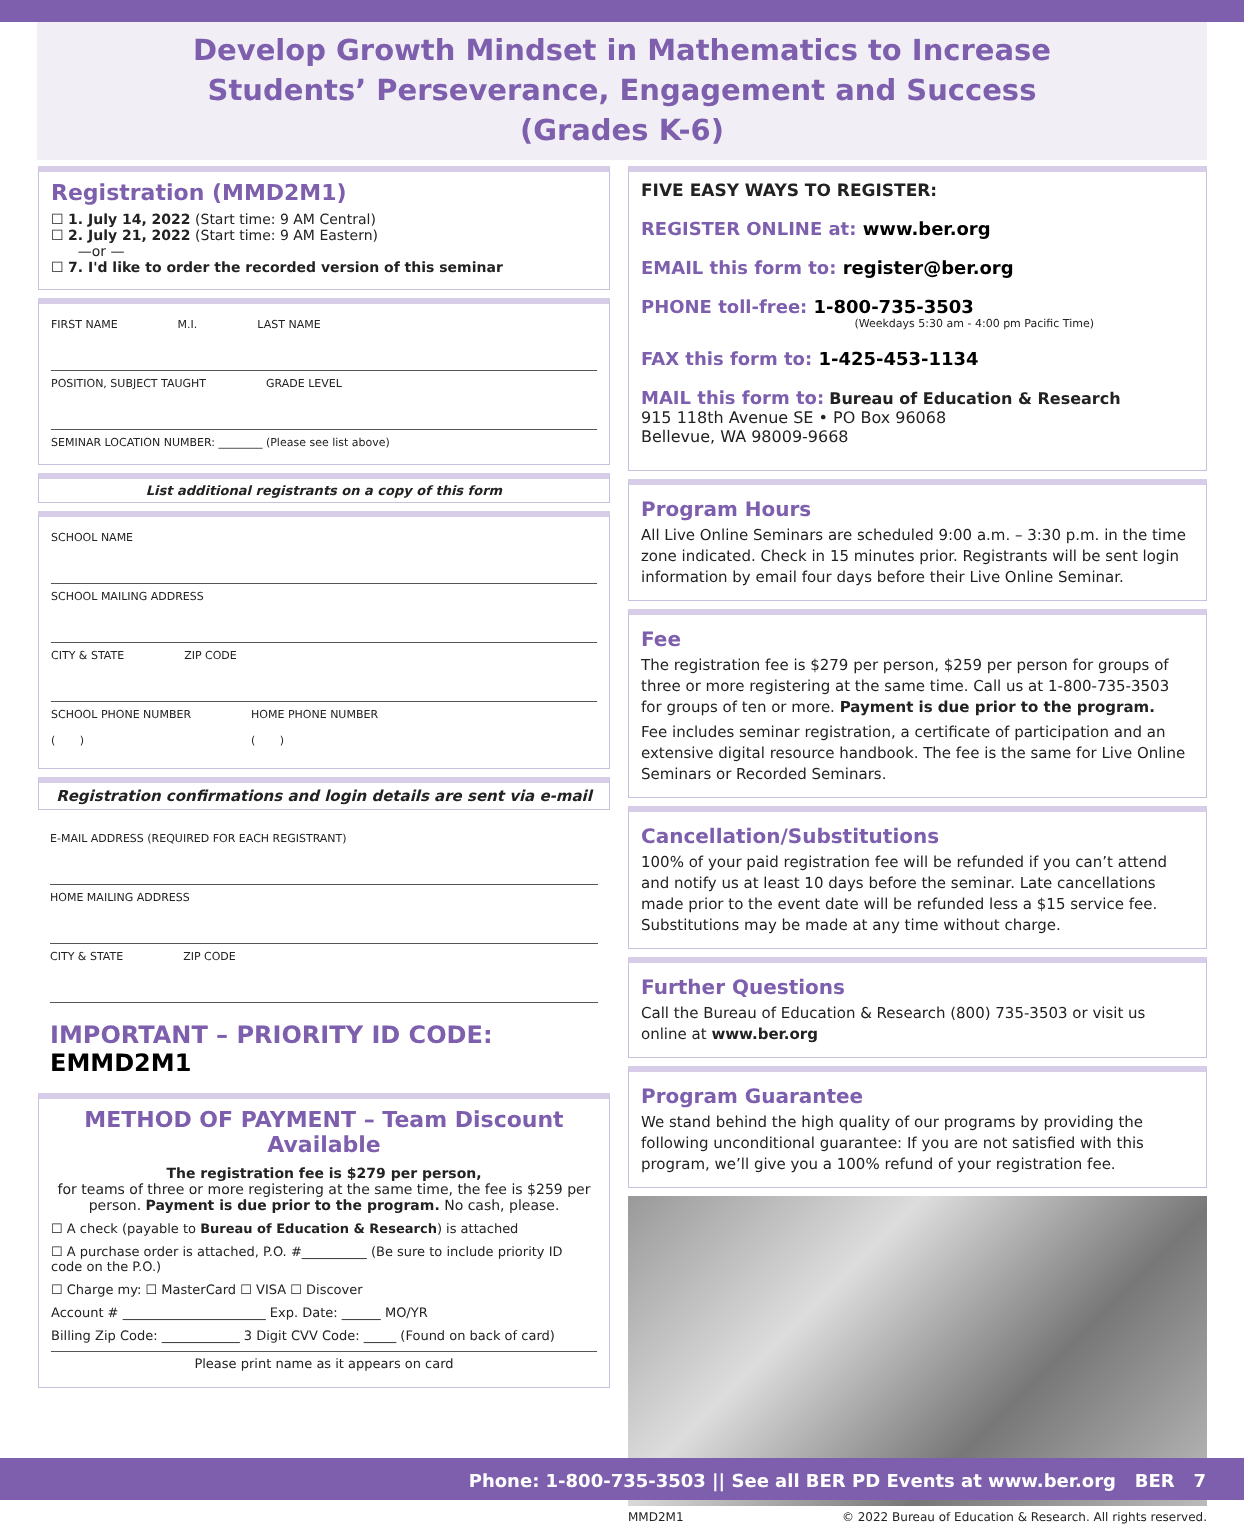Develop Growth Mindset in Mathematics to Increase
Students’ Perseverance, Engagement and Success
(Grades K-6)
Registration (MMD2M1)
☐ 1. July 14, 2022 (Start time: 9 AM Central)
☐ 2. July 21, 2022 (Start time: 9 AM Eastern)
—or —
☐ 7. I'd like to order the recorded version of this seminar
FIRST NAME M.I. LAST NAME
POSITION, SUBJECT TAUGHT GRADE LEVEL
SEMINAR LOCATION NUMBER: ________ (Please see list above)
List additional registrants on a copy of this form
SCHOOL NAME
SCHOOL MAILING ADDRESS
CITY & STATE ZIP CODE
SCHOOL PHONE NUMBER
( ) HOME PHONE NUMBER
( )
Registration confirmations and login details are sent via e-mail
E-MAIL ADDRESS (REQUIRED FOR EACH REGISTRANT)
HOME MAILING ADDRESS
CITY & STATE ZIP CODE
IMPORTANT – PRIORITY ID CODE: EMMD2M1
METHOD OF PAYMENT – Team Discount Available
The registration fee is $279 per person,
for teams of three or more registering at the same time, the fee is $259 per person. Payment is due prior to the program. No cash, please.
☐ A check (payable to Bureau of Education & Research) is attached
☐ A purchase order is attached, P.O. #__________ (Be sure to include priority ID code on the P.O.)
☐ Charge my: ☐ MasterCard ☐ VISA ☐ Discover
Account # ______________________ Exp. Date: ______ MO/YR
Billing Zip Code: ____________ 3 Digit CVV Code: _____ (Found on back of card)
Please print name as it appears on card
FIVE EASY WAYS TO REGISTER:
REGISTER ONLINE at: www.ber.org
EMAIL this form to: register@ber.org
PHONE toll-free: 1-800-735-3503
(Weekdays 5:30 am - 4:00 pm Pacific Time)
FAX this form to: 1-425-453-1134
MAIL this form to: Bureau of Education & Research
915 118th Avenue SE • PO Box 96068
Bellevue, WA 98009-9668
Program Hours
All Live Online Seminars are scheduled 9:00 a.m. – 3:30 p.m. in the time zone indicated. Check in 15 minutes prior. Registrants will be sent login information by email four days before their Live Online Seminar.
Fee
The registration fee is $279 per person, $259 per person for groups of three or more registering at the same time. Call us at 1-800-735-3503 for groups of ten or more. Payment is due prior to the program.
Fee includes seminar registration, a certificate of participation and an extensive digital resource handbook. The fee is the same for Live Online Seminars or Recorded Seminars.
Cancellation/Substitutions
100% of your paid registration fee will be refunded if you can’t attend and notify us at least 10 days before the seminar. Late cancellations made prior to the event date will be refunded less a $15 service fee. Substitutions may be made at any time without charge.
Further Questions
Call the Bureau of Education & Research (800) 735-3503 or visit us online at www.ber.org
Program Guarantee
We stand behind the high quality of our programs by providing the following unconditional guarantee: If you are not satisfied with this program, we’ll give you a 100% refund of your registration fee.
MMD2M1 © 2022 Bureau of Education & Research. All rights reserved.
Phone: 1-800-735-3503 || See all BER PD Events at www.ber.org BER 7